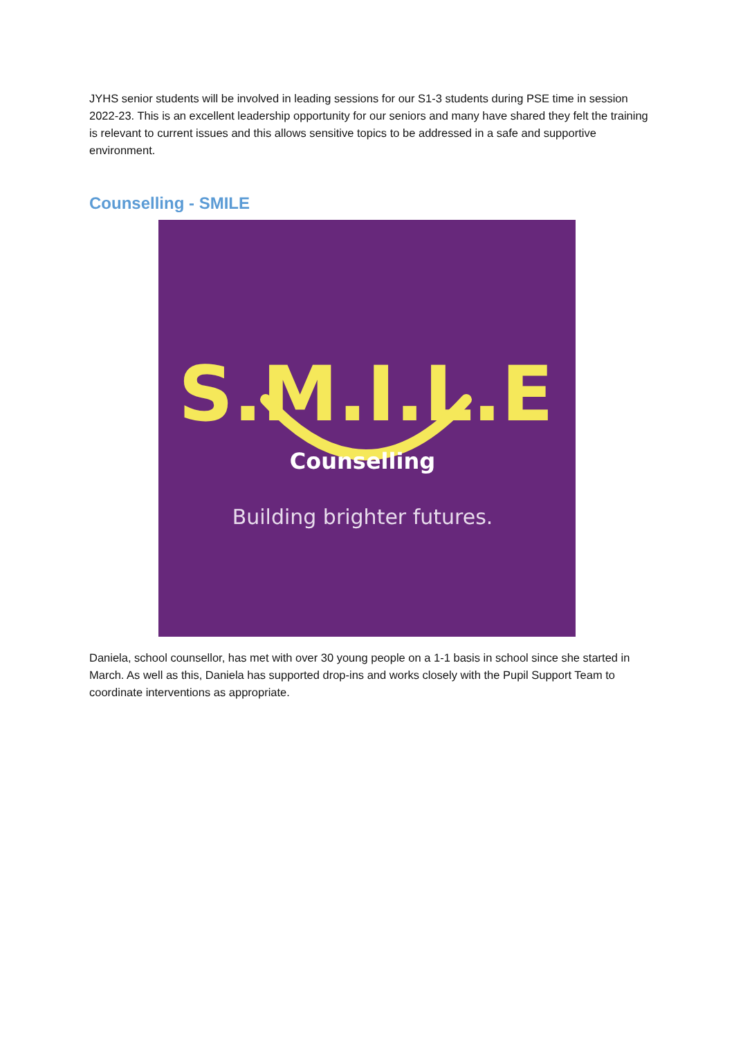JYHS senior students will be involved in leading sessions for our S1-3 students during PSE time in session 2022-23. This is an excellent leadership opportunity for our seniors and many have shared they felt the training is relevant to current issues and this allows sensitive topics to be addressed in a safe and supportive environment.
Counselling - SMILE
S.M.I.L.E
Counselling
Building brighter futures.
Daniela, school counsellor, has met with over 30 young people on a 1-1 basis in school since she started in March. As well as this, Daniela has supported drop-ins and works closely with the Pupil Support Team to coordinate interventions as appropriate.